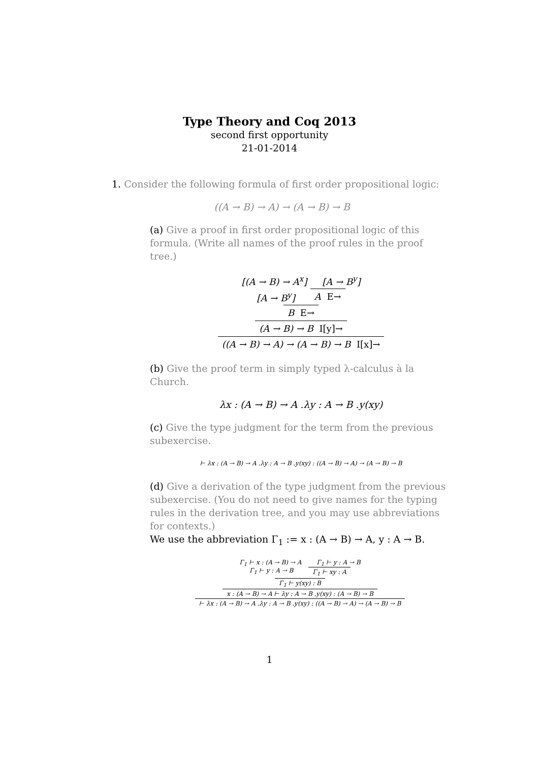Type Theory and Coq 2013
second first opportunity
21-01-2014
1. Consider the following formula of first order propositional logic:
((A → B) → A) → (A → B) → B
(a) Give a proof in first order propositional logic of this formula. (Write all names of the proof rules in the proof tree.)
[(A → B) → A<sup>x</sup>] [A → B<sup>y</sup>]
[A → B<sup>y</sup>] A E→
B E→
(A → B) → B I[y]→
((A → B) → A) → (A → B) → B I[x]→
(b) Give the proof term in simply typed λ-calculus à la Church.
λx : (A → B) → A .λy : A → B .y(xy)
(c) Give the type judgment for the term from the previous subexercise.
⊢ λx : (A → B) → A .λy : A → B .y(xy) : ((A → B) → A) → (A → B) → B
(d) Give a derivation of the type judgment from the previous subexercise. (You do not need to give names for the typing rules in the derivation tree, and you may use abbreviations for contexts.)
We use the abbreviation Γ<sub>1</sub> := x : (A → B) → A, y : A → B.
Γ<sub>1</sub> ⊢ x : (A → B) → A Γ<sub>1</sub> ⊢ y : A → B
Γ<sub>1</sub> ⊢ y : A → B Γ<sub>1</sub> ⊢ xy : A
Γ<sub>1</sub> ⊢ y(xy) : B
x : (A → B) → A ⊢ λy : A → B .y(xy) : (A → B) → B
⊢ λx : (A → B) → A .λy : A → B .y(xy) : ((A → B) → A) → (A → B) → B
1